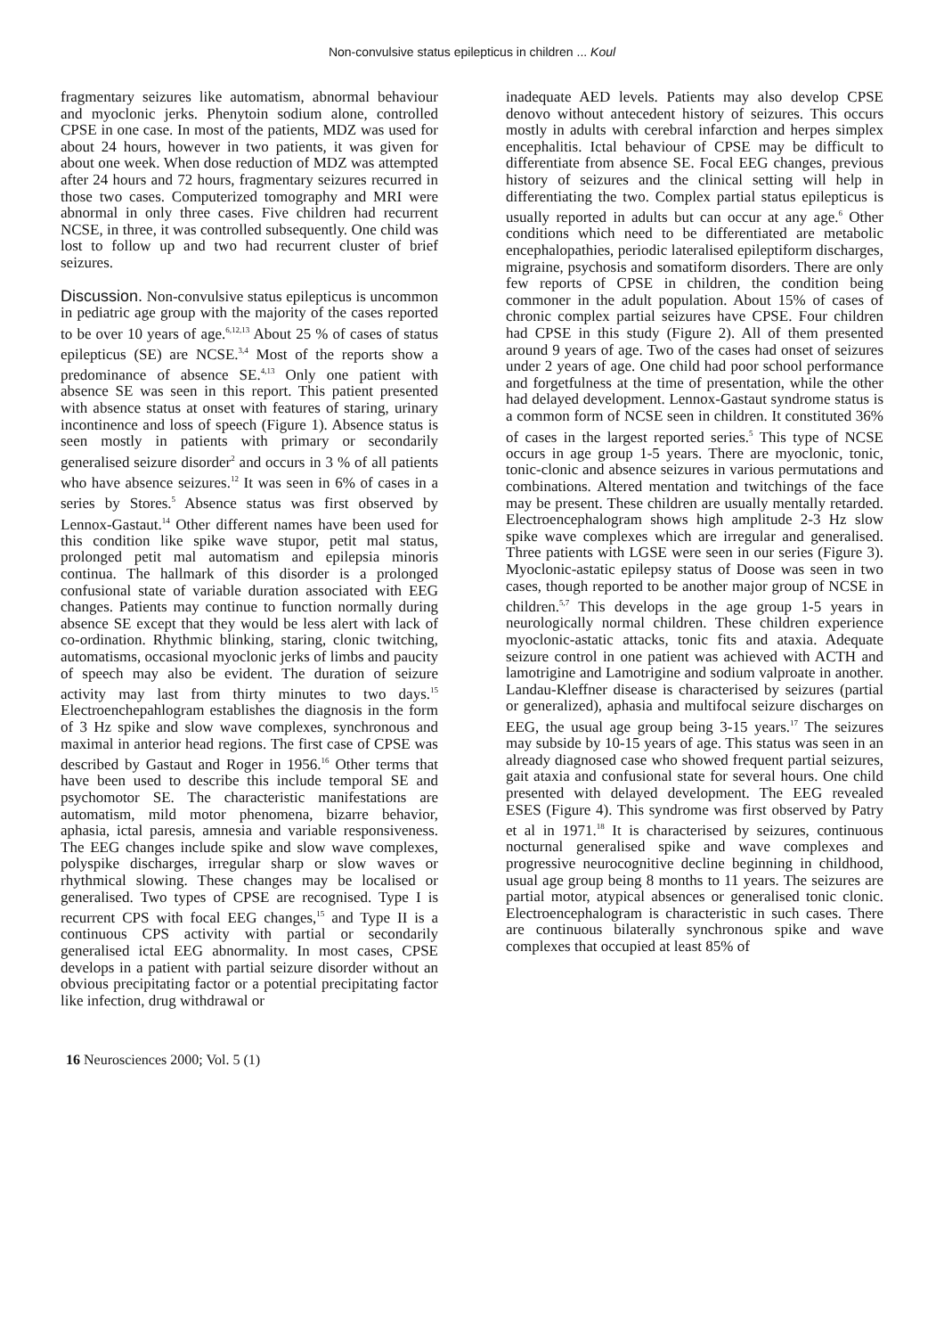Non-convulsive status epilepticus in children ... Koul
fragmentary seizures like automatism, abnormal behaviour and myoclonic jerks. Phenytoin sodium alone, controlled CPSE in one case. In most of the patients, MDZ was used for about 24 hours, however in two patients, it was given for about one week. When dose reduction of MDZ was attempted after 24 hours and 72 hours, fragmentary seizures recurred in those two cases. Computerized tomography and MRI were abnormal in only three cases. Five children had recurrent NCSE, in three, it was controlled subsequently. One child was lost to follow up and two had recurrent cluster of brief seizures.
Discussion. Non-convulsive status epilepticus is uncommon in pediatric age group with the majority of the cases reported to be over 10 years of age.<sup>6,12,13</sup> About 25 % of cases of status epilepticus (SE) are NCSE.<sup>3,4</sup> Most of the reports show a predominance of absence SE.<sup>4,13</sup> Only one patient with absence SE was seen in this report. This patient presented with absence status at onset with features of staring, urinary incontinence and loss of speech (Figure 1). Absence status is seen mostly in patients with primary or secondarily generalised seizure disorder<sup>2</sup> and occurs in 3 % of all patients who have absence seizures.<sup>12</sup> It was seen in 6% of cases in a series by Stores.<sup>5</sup> Absence status was first observed by Lennox-Gastaut.<sup>14</sup> Other different names have been used for this condition like spike wave stupor, petit mal status, prolonged petit mal automatism and epilepsia minoris continua. The hallmark of this disorder is a prolonged confusional state of variable duration associated with EEG changes. Patients may continue to function normally during absence SE except that they would be less alert with lack of co-ordination. Rhythmic blinking, staring, clonic twitching, automatisms, occasional myoclonic jerks of limbs and paucity of speech may also be evident. The duration of seizure activity may last from thirty minutes to two days.<sup>15</sup> Electroenchepahlogram establishes the diagnosis in the form of 3 Hz spike and slow wave complexes, synchronous and maximal in anterior head regions. The first case of CPSE was described by Gastaut and Roger in 1956.<sup>16</sup> Other terms that have been used to describe this include temporal SE and psychomotor SE. The characteristic manifestations are automatism, mild motor phenomena, bizarre behavior, aphasia, ictal paresis, amnesia and variable responsiveness. The EEG changes include spike and slow wave complexes, polyspike discharges, irregular sharp or slow waves or rhythmical slowing. These changes may be localised or generalised. Two types of CPSE are recognised. Type I is recurrent CPS with focal EEG changes,<sup>15</sup> and Type II is a continuous CPS activity with partial or secondarily generalised ictal EEG abnormality. In most cases, CPSE develops in a patient with partial seizure disorder without an obvious precipitating factor or a potential precipitating factor like infection, drug withdrawal or
inadequate AED levels. Patients may also develop CPSE denovo without antecedent history of seizures. This occurs mostly in adults with cerebral infarction and herpes simplex encephalitis. Ictal behaviour of CPSE may be difficult to differentiate from absence SE. Focal EEG changes, previous history of seizures and the clinical setting will help in differentiating the two. Complex partial status epilepticus is usually reported in adults but can occur at any age.<sup>6</sup> Other conditions which need to be differentiated are metabolic encephalopathies, periodic lateralised epileptiform discharges, migraine, psychosis and somatiform disorders. There are only few reports of CPSE in children, the condition being commoner in the adult population. About 15% of cases of chronic complex partial seizures have CPSE. Four children had CPSE in this study (Figure 2). All of them presented around 9 years of age. Two of the cases had onset of seizures under 2 years of age. One child had poor school performance and forgetfulness at the time of presentation, while the other had delayed development. Lennox-Gastaut syndrome status is a common form of NCSE seen in children. It constituted 36% of cases in the largest reported series.<sup>5</sup> This type of NCSE occurs in age group 1-5 years. There are myoclonic, tonic, tonic-clonic and absence seizures in various permutations and combinations. Altered mentation and twitchings of the face may be present. These children are usually mentally retarded. Electroencephalogram shows high amplitude 2-3 Hz slow spike wave complexes which are irregular and generalised. Three patients with LGSE were seen in our series (Figure 3). Myoclonic-astatic epilepsy status of Doose was seen in two cases, though reported to be another major group of NCSE in children.<sup>5,7</sup> This develops in the age group 1-5 years in neurologically normal children. These children experience myoclonic-astatic attacks, tonic fits and ataxia. Adequate seizure control in one patient was achieved with ACTH and lamotrigine and Lamotrigine and sodium valproate in another. Landau-Kleffner disease is characterised by seizures (partial or generalized), aphasia and multifocal seizure discharges on EEG, the usual age group being 3-15 years.<sup>17</sup> The seizures may subside by 10-15 years of age. This status was seen in an already diagnosed case who showed frequent partial seizures, gait ataxia and confusional state for several hours. One child presented with delayed development. The EEG revealed ESES (Figure 4). This syndrome was first observed by Patry et al in 1971.<sup>18</sup> It is characterised by seizures, continuous nocturnal generalised spike and wave complexes and progressive neurocognitive decline beginning in childhood, usual age group being 8 months to 11 years. The seizures are partial motor, atypical absences or generalised tonic clonic. Electroencephalogram is characteristic in such cases. There are continuous bilaterally synchronous spike and wave complexes that occupied at least 85% of
16 Neurosciences 2000; Vol. 5 (1)